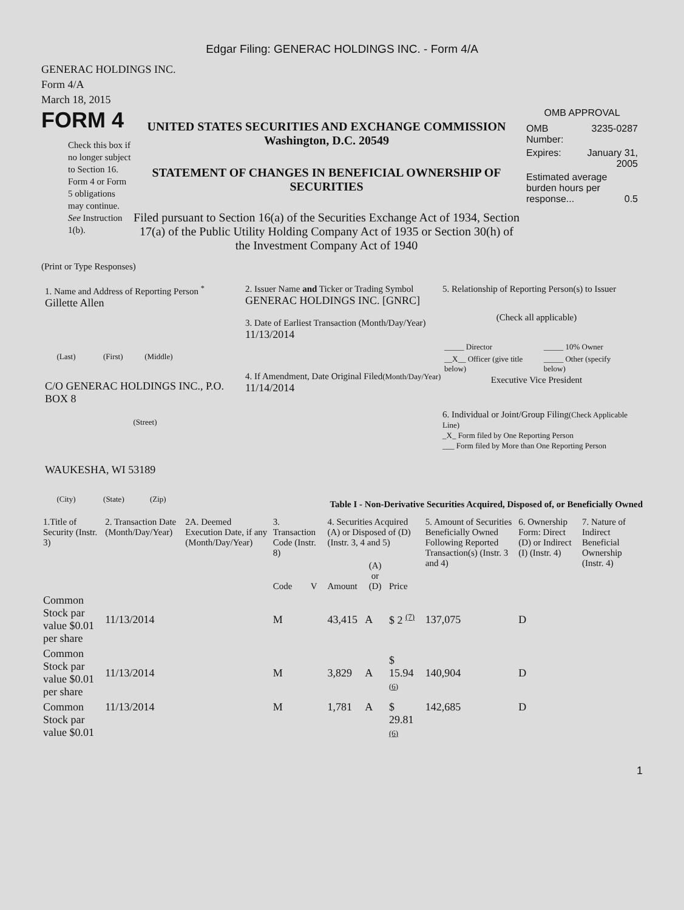Edgar Filing: GENERAC HOLDINGS INC. - Form 4/A
GENERAC HOLDINGS INC.
Form 4/A
March 18, 2015
FORM 4
Check this box if no longer subject to Section 16. Form 4 or Form 5 obligations may continue. See Instruction 1(b).
UNITED STATES SECURITIES AND EXCHANGE COMMISSION
Washington, D.C. 20549
STATEMENT OF CHANGES IN BENEFICIAL OWNERSHIP OF SECURITIES
Filed pursuant to Section 16(a) of the Securities Exchange Act of 1934, Section 17(a) of the Public Utility Holding Company Act of 1935 or Section 30(h) of the Investment Company Act of 1940
OMB APPROVAL
| OMB Number: | 3235-0287 |
| Expires: | January 31, 2005 |
| Estimated average burden hours per response... 0.5 | |
(Print or Type Responses)
1. Name and Address of Reporting Person <sup>*</sup>
Gillette Allen
(Last) (First) (Middle)
C/O GENERAC HOLDINGS INC., P.O. BOX 8
(Street)
WAUKESHA, WI 53189
(City) (State) (Zip)
2. Issuer Name and Ticker or Trading Symbol
GENERAC HOLDINGS INC. [GNRC]
3. Date of Earliest Transaction (Month/Day/Year)
11/13/2014
4. If Amendment, Date Original Filed(Month/Day/Year)
11/14/2014
5. Relationship of Reporting Person(s) to Issuer
(Check all applicable)
| _____ Director | _____ 10% Owner |
| __X__ Officer (give title below) | _____ Other (specify below) |
Executive Vice President
6. Individual or Joint/Group Filing(Check Applicable Line)
_X_ Form filed by One Reporting Person
___ Form filed by More than One Reporting Person
Table I - Non-Derivative Securities Acquired, Disposed of, or Beneficially Owned
| 1.Title of Security (Instr. 3) | 2. Transaction Date (Month/Day/Year) | 2A. Deemed Execution Date, if any (Month/Day/Year) | 3. Transaction Code (Instr. 8) | | 4. Securities Acquired (A) or Disposed of (D) (Instr. 3, 4 and 5) | | | 5. Amount of Securities Beneficially Owned Following Reported Transaction(s) (Instr. 3 and 4) | 6. Ownership Form: Direct (D) or Indirect (I) (Instr. 4) | 7. Nature of Indirect Beneficial Ownership (Instr. 4) |
| --- | --- | --- | --- | --- | --- | --- | --- | --- | --- | --- |
| | | | Code | V | Amount | (A) or (D) | Price | | | |
| Common Stock par value $0.01 per share | 11/13/2014 | | M | | 43,415 | A | $ 2 <sup>(7)</sup> | 137,075 | D | |
| Common Stock par value $0.01 per share | 11/13/2014 | | M | | 3,829 | A | $ 15.94 (6) | 140,904 | D | |
| Common Stock par value $0.01 | 11/13/2014 | | M | | 1,781 | A | $ 29.81 (6) | 142,685 | D | |
1